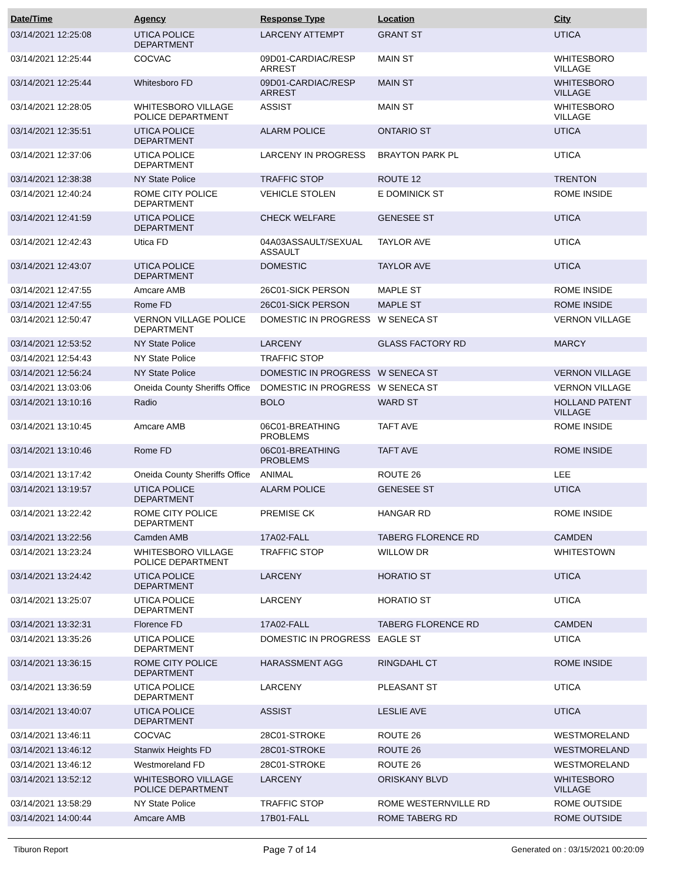| Date/Time | Agency | Response Type | Location | City |
| --- | --- | --- | --- | --- |
| 03/14/2021 12:25:08 | UTICA POLICE DEPARTMENT | LARCENY ATTEMPT | GRANT ST | UTICA |
| 03/14/2021 12:25:44 | COCVAC | 09D01-CARDIAC/RESP ARREST | MAIN ST | WHITESBORO VILLAGE |
| 03/14/2021 12:25:44 | Whitesboro FD | 09D01-CARDIAC/RESP ARREST | MAIN ST | WHITESBORO VILLAGE |
| 03/14/2021 12:28:05 | WHITESBORO VILLAGE POLICE DEPARTMENT | ASSIST | MAIN ST | WHITESBORO VILLAGE |
| 03/14/2021 12:35:51 | UTICA POLICE DEPARTMENT | ALARM POLICE | ONTARIO ST | UTICA |
| 03/14/2021 12:37:06 | UTICA POLICE DEPARTMENT | LARCENY IN PROGRESS | BRAYTON PARK PL | UTICA |
| 03/14/2021 12:38:38 | NY State Police | TRAFFIC STOP | ROUTE 12 | TRENTON |
| 03/14/2021 12:40:24 | ROME CITY POLICE DEPARTMENT | VEHICLE STOLEN | E DOMINICK ST | ROME INSIDE |
| 03/14/2021 12:41:59 | UTICA POLICE DEPARTMENT | CHECK WELFARE | GENESEE ST | UTICA |
| 03/14/2021 12:42:43 | Utica FD | 04A03ASSAULT/SEXUAL ASSAULT | TAYLOR AVE | UTICA |
| 03/14/2021 12:43:07 | UTICA POLICE DEPARTMENT | DOMESTIC | TAYLOR AVE | UTICA |
| 03/14/2021 12:47:55 | Amcare AMB | 26C01-SICK PERSON | MAPLE ST | ROME INSIDE |
| 03/14/2021 12:47:55 | Rome FD | 26C01-SICK PERSON | MAPLE ST | ROME INSIDE |
| 03/14/2021 12:50:47 | VERNON VILLAGE POLICE DEPARTMENT | DOMESTIC IN PROGRESS | W SENECA ST | VERNON VILLAGE |
| 03/14/2021 12:53:52 | NY State Police | LARCENY | GLASS FACTORY RD | MARCY |
| 03/14/2021 12:54:43 | NY State Police | TRAFFIC STOP | | |
| 03/14/2021 12:56:24 | NY State Police | DOMESTIC IN PROGRESS | W SENECA ST | VERNON VILLAGE |
| 03/14/2021 13:03:06 | Oneida County Sheriffs Office | DOMESTIC IN PROGRESS | W SENECA ST | VERNON VILLAGE |
| 03/14/2021 13:10:16 | Radio | BOLO | WARD ST | HOLLAND PATENT VILLAGE |
| 03/14/2021 13:10:45 | Amcare AMB | 06C01-BREATHING PROBLEMS | TAFT AVE | ROME INSIDE |
| 03/14/2021 13:10:46 | Rome FD | 06C01-BREATHING PROBLEMS | TAFT AVE | ROME INSIDE |
| 03/14/2021 13:17:42 | Oneida County Sheriffs Office | ANIMAL | ROUTE 26 | LEE |
| 03/14/2021 13:19:57 | UTICA POLICE DEPARTMENT | ALARM POLICE | GENESEE ST | UTICA |
| 03/14/2021 13:22:42 | ROME CITY POLICE DEPARTMENT | PREMISE CK | HANGAR RD | ROME INSIDE |
| 03/14/2021 13:22:56 | Camden AMB | 17A02-FALL | TABERG FLORENCE RD | CAMDEN |
| 03/14/2021 13:23:24 | WHITESBORO VILLAGE POLICE DEPARTMENT | TRAFFIC STOP | WILLOW DR | WHITESTOWN |
| 03/14/2021 13:24:42 | UTICA POLICE DEPARTMENT | LARCENY | HORATIO ST | UTICA |
| 03/14/2021 13:25:07 | UTICA POLICE DEPARTMENT | LARCENY | HORATIO ST | UTICA |
| 03/14/2021 13:32:31 | Florence FD | 17A02-FALL | TABERG FLORENCE RD | CAMDEN |
| 03/14/2021 13:35:26 | UTICA POLICE DEPARTMENT | DOMESTIC IN PROGRESS | EAGLE ST | UTICA |
| 03/14/2021 13:36:15 | ROME CITY POLICE DEPARTMENT | HARASSMENT AGG | RINGDAHL CT | ROME INSIDE |
| 03/14/2021 13:36:59 | UTICA POLICE DEPARTMENT | LARCENY | PLEASANT ST | UTICA |
| 03/14/2021 13:40:07 | UTICA POLICE DEPARTMENT | ASSIST | LESLIE AVE | UTICA |
| 03/14/2021 13:46:11 | COCVAC | 28C01-STROKE | ROUTE 26 | WESTMORELAND |
| 03/14/2021 13:46:12 | Stanwix Heights FD | 28C01-STROKE | ROUTE 26 | WESTMORELAND |
| 03/14/2021 13:46:12 | Westmoreland FD | 28C01-STROKE | ROUTE 26 | WESTMORELAND |
| 03/14/2021 13:52:12 | WHITESBORO VILLAGE POLICE DEPARTMENT | LARCENY | ORISKANY BLVD | WHITESBORO VILLAGE |
| 03/14/2021 13:58:29 | NY State Police | TRAFFIC STOP | ROME WESTERNVILLE RD | ROME OUTSIDE |
| 03/14/2021 14:00:44 | Amcare AMB | 17B01-FALL | ROME TABERG RD | ROME OUTSIDE |
Tiburon Report Page 7 of 14 Generated on : 03/15/2021 00:20:09